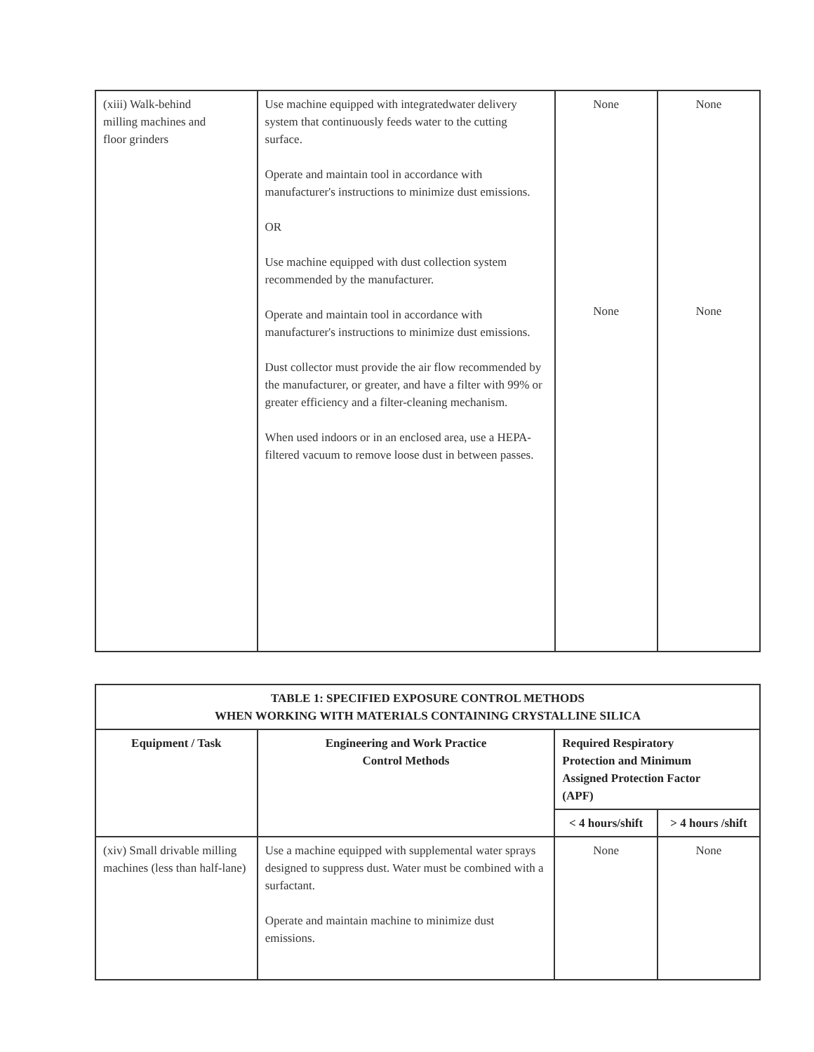| (xiii) Walk-behind milling machines and floor grinders | Use machine equipped with integratedwater delivery system that continuously feeds water to the cutting surface. Operate and maintain tool in accordance with manufacturer's instructions to minimize dust emissions. OR Use machine equipped with dust collection system recommended by the manufacturer. Operate and maintain tool in accordance with manufacturer's instructions to minimize dust emissions. Dust collector must provide the air flow recommended by the manufacturer, or greater, and have a filter with 99% or greater efficiency and a filter-cleaning mechanism. When used indoors or in an enclosed area, use a HEPA-filtered vacuum to remove loose dust in between passes. | None None | None None |
| TABLE 1: SPECIFIED EXPOSURE CONTROL METHODS WHEN WORKING WITH MATERIALS CONTAINING CRYSTALLINE SILICA | | | |
| --- | --- | --- | --- |
| Equipment / Task | Engineering and Work Practice Control Methods | Required Respiratory Protection and Minimum Assigned Protection Factor (APF) | |
| | | < 4 hours/shift | > 4 hours /shift |
| (xiv) Small drivable milling machines (less than half-lane) | Use a machine equipped with supplemental water sprays designed to suppress dust. Water must be combined with a surfactant. Operate and maintain machine to minimize dust emissions. | None | None |